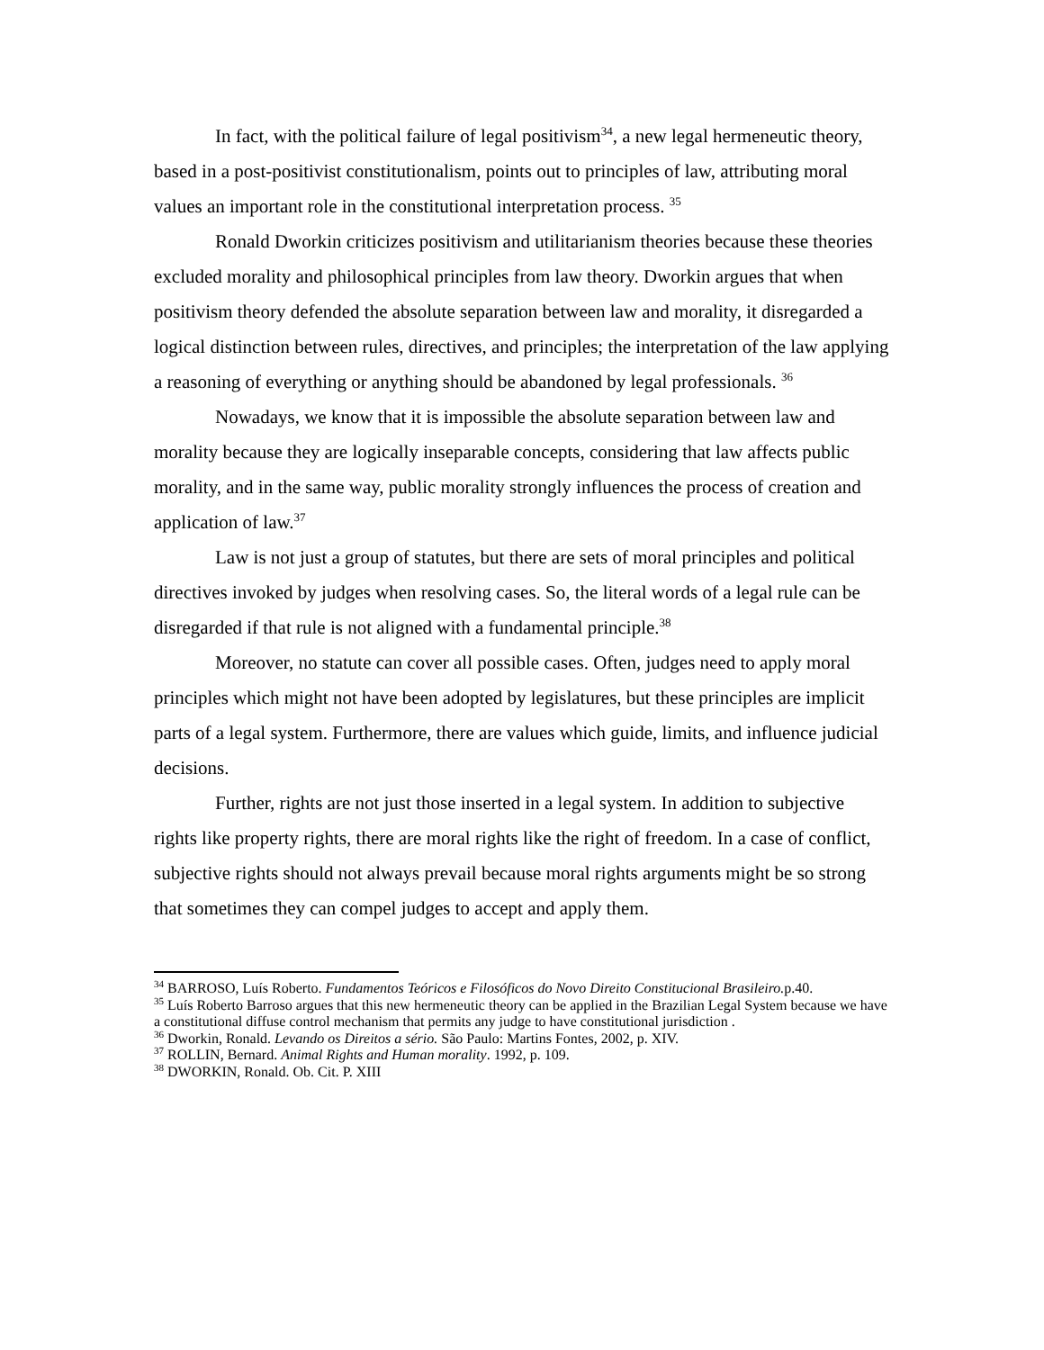In fact, with the political failure of legal positivism<sup>34</sup>, a new legal hermeneutic theory, based in a post-positivist constitutionalism, points out to principles of law, attributing moral values an important role in the constitutional interpretation process. <sup>35</sup>
Ronald Dworkin criticizes positivism and utilitarianism theories because these theories excluded morality and philosophical principles from law theory. Dworkin argues that when positivism theory defended the absolute separation between law and morality, it disregarded a logical distinction between rules, directives, and principles; the interpretation of the law applying a reasoning of everything or anything should be abandoned by legal professionals. <sup>36</sup>
Nowadays, we know that it is impossible the absolute separation between law and morality because they are logically inseparable concepts, considering that law affects public morality, and in the same way, public morality strongly influences the process of creation and application of law.<sup>37</sup>
Law is not just a group of statutes, but there are sets of moral principles and political directives invoked by judges when resolving cases. So, the literal words of a legal rule can be disregarded if that rule is not aligned with a fundamental principle.<sup>38</sup>
Moreover, no statute can cover all possible cases. Often, judges need to apply moral principles which might not have been adopted by legislatures, but these principles are implicit parts of a legal system. Furthermore, there are values which guide, limits, and influence judicial decisions.
Further, rights are not just those inserted in a legal system. In addition to subjective rights like property rights, there are moral rights like the right of freedom. In a case of conflict, subjective rights should not always prevail because moral rights arguments might be so strong that sometimes they can compel judges to accept and apply them.
<sup>34</sup> BARROSO, Luís Roberto. Fundamentos Teóricos e Filosóficos do Novo Direito Constitucional Brasileiro. p.40.
<sup>35</sup> Luís Roberto Barroso argues that this new hermeneutic theory can be applied in the Brazilian Legal System because we have a constitutional diffuse control mechanism that permits any judge to have constitutional jurisdiction .
<sup>36</sup> Dworkin, Ronald. Levando os Direitos a sério. São Paulo: Martins Fontes, 2002, p. XIV.
<sup>37</sup> ROLLIN, Bernard. Animal Rights and Human morality. 1992, p. 109.
<sup>38</sup> DWORKIN, Ronald. Ob. Cit. P. XIII